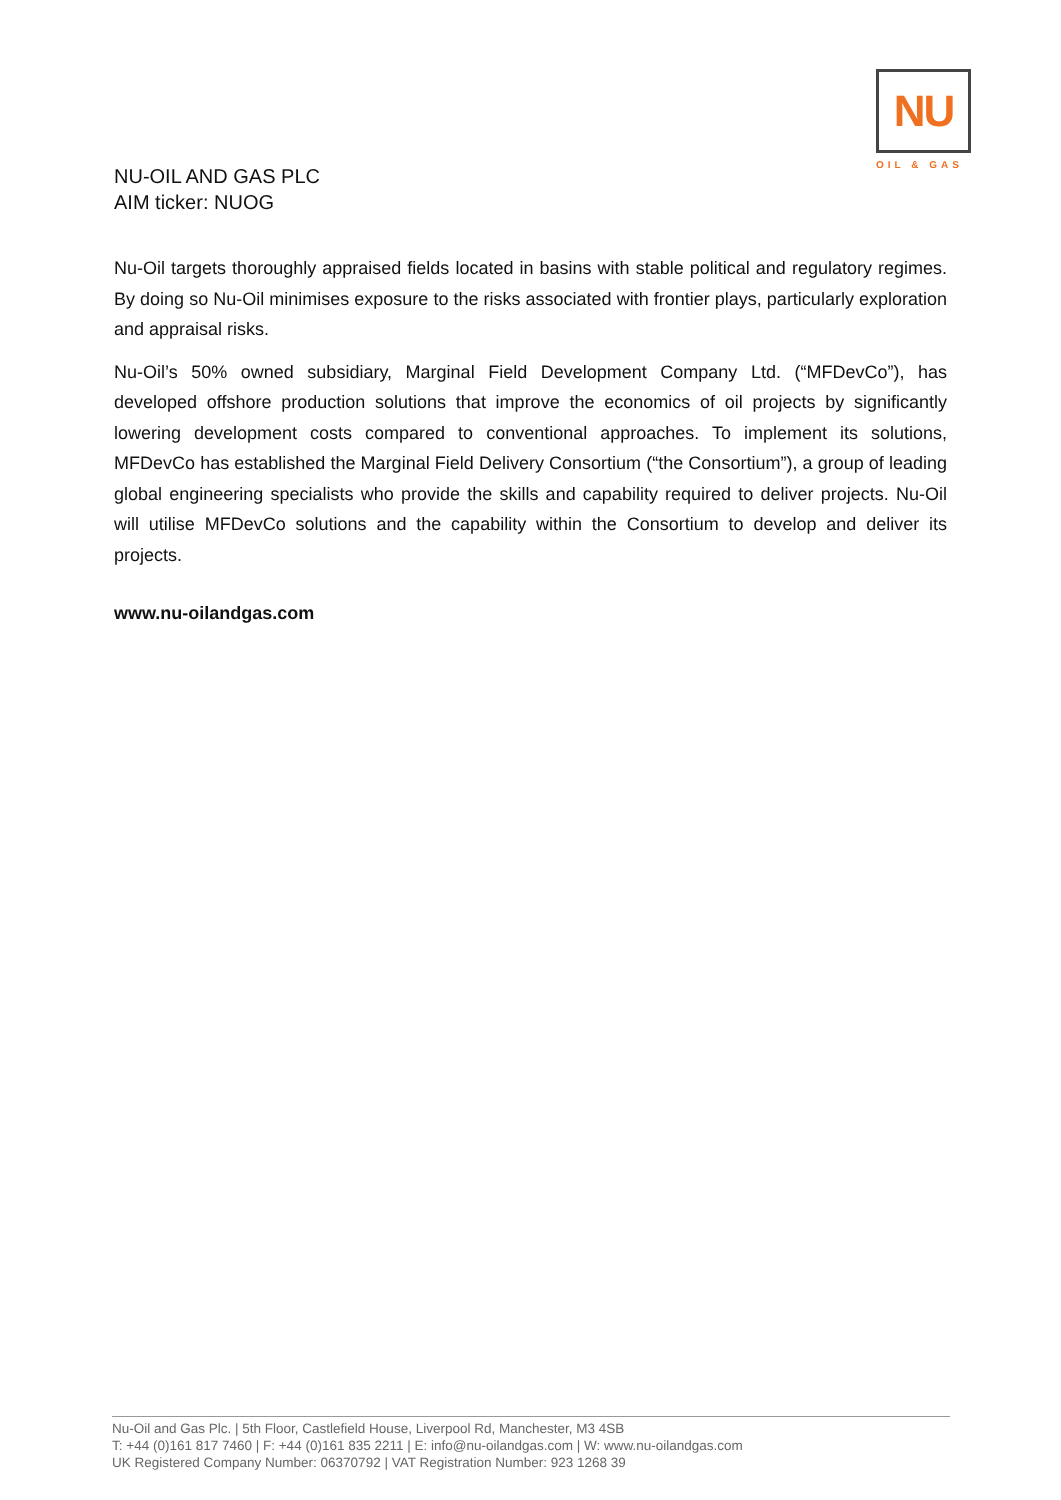NU
OIL & GAS
NU-OIL AND GAS PLC
AIM ticker: NUOG
Nu-Oil targets thoroughly appraised fields located in basins with stable political and regulatory regimes. By doing so Nu-Oil minimises exposure to the risks associated with frontier plays, particularly exploration and appraisal risks.
Nu-Oil’s 50% owned subsidiary, Marginal Field Development Company Ltd. (“MFDevCo”), has developed offshore production solutions that improve the economics of oil projects by significantly lowering development costs compared to conventional approaches. To implement its solutions, MFDevCo has established the Marginal Field Delivery Consortium (“the Consortium”), a group of leading global engineering specialists who provide the skills and capability required to deliver projects. Nu-Oil will utilise MFDevCo solutions and the capability within the Consortium to develop and deliver its projects.
www.nu-oilandgas.com
Nu-Oil and Gas Plc. | 5th Floor, Castlefield House, Liverpool Rd, Manchester, M3 4SB
T: +44 (0)161 817 7460 | F: +44 (0)161 835 2211 | E: info@nu-oilandgas.com | W: www.nu-oilandgas.com
UK Registered Company Number: 06370792 | VAT Registration Number: 923 1268 39